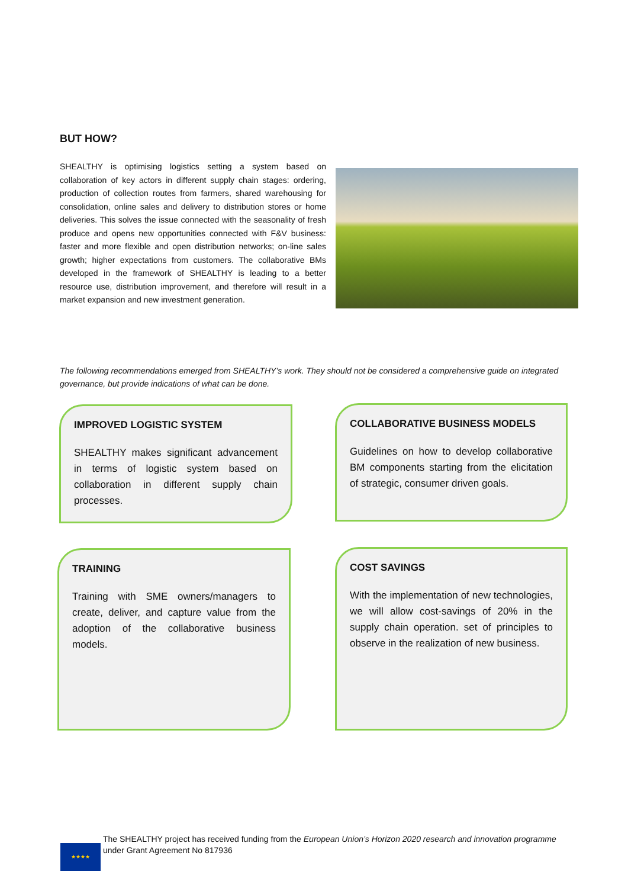BUT HOW?
SHEALTHY is optimising logistics setting a system based on collaboration of key actors in different supply chain stages: ordering, production of collection routes from farmers, shared warehousing for consolidation, online sales and delivery to distribution stores or home deliveries. This solves the issue connected with the seasonality of fresh produce and opens new opportunities connected with F&V business: faster and more flexible and open distribution networks; on-line sales growth; higher expectations from customers. The collaborative BMs developed in the framework of SHEALTHY is leading to a better resource use, distribution improvement, and therefore will result in a market expansion and new investment generation.
The following recommendations emerged from SHEALTHY’s work. They should not be considered a comprehensive guide on integrated governance, but provide indications of what can be done.
IMPROVED LOGISTIC SYSTEM
SHEALTHY makes significant advancement in terms of logistic system based on collaboration in different supply chain processes.
COLLABORATIVE BUSINESS MODELS
Guidelines on how to develop collaborative BM components starting from the elicitation of strategic, consumer driven goals.
TRAINING
Training with SME owners/managers to create, deliver, and capture value from the adoption of the collaborative business models.
COST SAVINGS
With the implementation of new technologies, we will allow cost-savings of 20% in the supply chain operation. set of principles to observe in the realization of new business.
★★★★
The SHEALTHY project has received funding from the European Union’s Horizon 2020 research and innovation programme under Grant Agreement No 817936